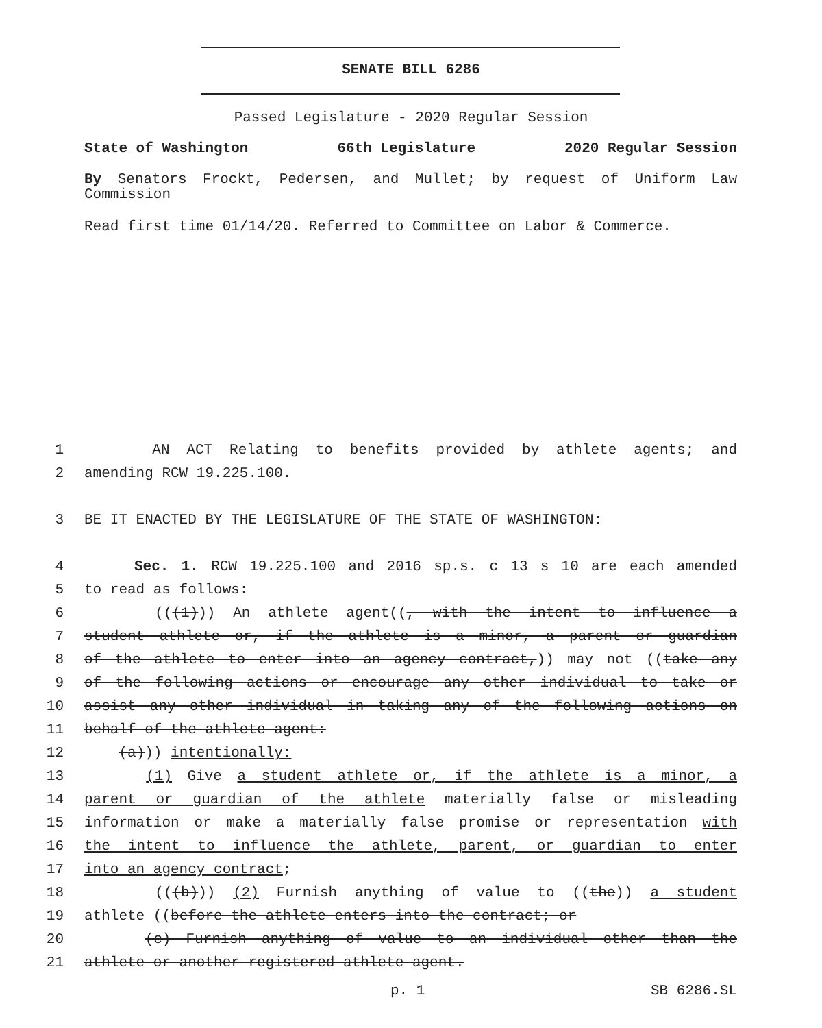SENATE BILL 6286
Passed Legislature - 2020 Regular Session
State of Washington 66th Legislature 2020 Regular Session
By Senators Frockt, Pedersen, and Mullet; by request of Uniform Law Commission
Read first time 01/14/20. Referred to Committee on Labor & Commerce.
1 AN ACT Relating to benefits provided by athlete agents; and
2 amending RCW 19.225.100.
3 BE IT ENACTED BY THE LEGISLATURE OF THE STATE OF WASHINGTON:
4 Sec. 1. RCW 19.225.100 and 2016 sp.s. c 13 s 10 are each amended
5 to read as follows:
6 (((1))) An athlete agent((, with the intent to influence a
7 student athlete or, if the athlete is a minor, a parent or guardian
8 of the athlete to enter into an agency contract,)) may not ((take any
9 of the following actions or encourage any other individual to take or
10 assist any other individual in taking any of the following actions on
11 behalf of the athlete agent:
12 (a))) intentionally:
13 (1) Give a student athlete or, if the athlete is a minor, a
14 parent or guardian of the athlete materially false or misleading
15 information or make a materially false promise or representation with
16 the intent to influence the athlete, parent, or guardian to enter
17 into an agency contract;
18 (((b))) (2) Furnish anything of value to ((the)) a student
19 athlete ((before the athlete enters into the contract; or
20 (c) Furnish anything of value to an individual other than the
21 athlete or another registered athlete agent.
p. 1 SB 6286.SL